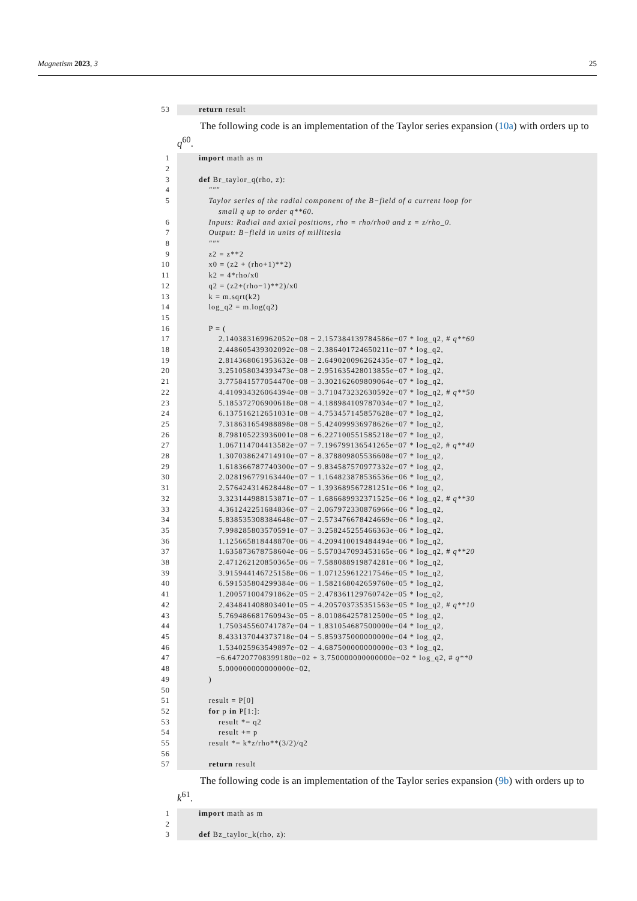Magnetism 2023, 3 25
53
return result
The following code is an implementation of the Taylor series expansion (10a) with orders up to q<sup>60</sup>.
1
import math as m
2
3
def Br_taylor_q(rho, z):
4
"""
5
Taylor series of the radial component of the B−field of a current loop for small q up to order q**60.
6
Inputs: Radial and axial positions, rho = rho/rho0 and z = z/rho_0.
7
Output: B−field in units of millitesla
8
"""
9
z2 = z**2
10
x0 = (z2 + (rho+1)**2)
11
k2 = 4*rho/x0
12
q2 = (z2+(rho−1)**2)/x0
13
k = m.sqrt(k2)
14
log_q2 = m.log(q2)
15
16
P = (
17
2.140383169962052e−08 − 2.157384139784586e−07 * log_q2, # q**60
18
2.448605439302092e−08 − 2.386401724650211e−07 * log_q2,
19
2.814368061953632e−08 − 2.649020096262435e−07 * log_q2,
20
3.251058034393473e−08 − 2.951635428013855e−07 * log_q2,
21
3.775841577054470e−08 − 3.302162609809064e−07 * log_q2,
22
4.410934326064394e−08 − 3.710473232630592e−07 * log_q2, # q**50
23
5.185372706900618e−08 − 4.188984109787034e−07 * log_q2,
24
6.137516212651031e−08 − 4.753457145857628e−07 * log_q2,
25
7.318631654988898e−08 − 5.424099936978626e−07 * log_q2,
26
8.798105223936001e−08 − 6.227100551585218e−07 * log_q2,
27
1.067114704413582e−07 − 7.196799136541265e−07 * log_q2, # q**40
28
1.307038624714910e−07 − 8.378809805536608e−07 * log_q2,
29
1.618366787740300e−07 − 9.834587570977332e−07 * log_q2,
30
2.028196779163440e−07 − 1.164823878536536e−06 * log_q2,
31
2.576424314628448e−07 − 1.393689567281251e−06 * log_q2,
32
3.323144988153871e−07 − 1.686689932371525e−06 * log_q2, # q**30
33
4.361242251684836e−07 − 2.067972330876966e−06 * log_q2,
34
5.838535308384648e−07 − 2.573476678424669e−06 * log_q2,
35
7.998285803570591e−07 − 3.258245255466363e−06 * log_q2,
36
1.125665818448870e−06 − 4.209410019484494e−06 * log_q2,
37
1.635873678758604e−06 − 5.570347093453165e−06 * log_q2, # q**20
38
2.471262120850365e−06 − 7.588088919874281e−06 * log_q2,
39
3.915944146725158e−06 − 1.071259612217546e−05 * log_q2,
40
6.591535804299384e−06 − 1.582168042659760e−05 * log_q2,
41
1.200571004791862e−05 − 2.478361129760742e−05 * log_q2,
42
2.434841408803401e−05 − 4.205703735351563e−05 * log_q2, # q**10
43
5.769486681760943e−05 − 8.010864257812500e−05 * log_q2,
44
1.750345560741787e−04 − 1.831054687500000e−04 * log_q2,
45
8.433137044373718e−04 − 5.859375000000000e−04 * log_q2,
46
1.534025963549897e−02 − 4.687500000000000e−03 * log_q2,
47
−6.647207708399180e−02 + 3.750000000000000e−02 * log_q2, # q**0
48
5.000000000000000e−02,
49
)
50
51
result = P[0]
52
for p in P[1:]:
53
result *= q2
54
result += p
55
result *= k*z/rho**(3/2)/q2
56
57
return result
The following code is an implementation of the Taylor series expansion (9b) with orders up to k<sup>61</sup>.
1
import math as m
2
3
def Bz_taylor_k(rho, z):